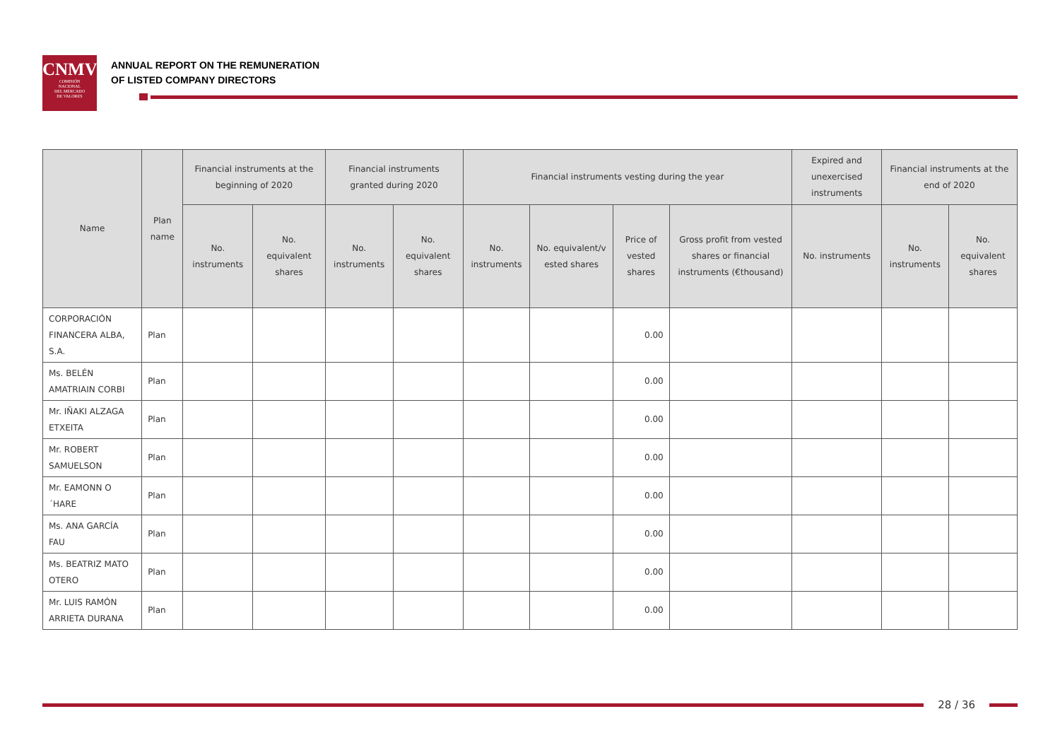CNMV
COMISIÓN
NACIONAL
DEL MERCADO
DE VALORES
ANNUAL REPORT ON THE REMUNERATION
OF LISTED COMPANY DIRECTORS
| Name | Plan name | Financial instruments at the beginning of 2020 | | Financial instruments granted during 2020 | | Financial instruments vesting during the year | | | | Expired and unexercised instruments | Financial instruments at the end of 2020 | |
| --- | --- | --- | --- | --- | --- | --- | --- | --- | --- | --- | --- | --- |
| | | No. instruments | No. equivalent shares | No. instruments | No. equivalent shares | No. instruments | No. equivalent/v ested shares | Price of vested shares | Gross profit from vested shares or financial instruments (€thousand) | No. instruments | No. instruments | No. equivalent shares |
| CORPORACIÓN FINANCERA ALBA, S.A. | Plan | | | | | | | 0.00 | | | | |
| Ms. BELÉN AMATRIAIN CORBI | Plan | | | | | | | 0.00 | | | | |
| Mr. IÑAKI ALZAGA ETXEITA | Plan | | | | | | | 0.00 | | | | |
| Mr. ROBERT SAMUELSON | Plan | | | | | | | 0.00 | | | | |
| Mr. EAMONN O ´HARE | Plan | | | | | | | 0.00 | | | | |
| Ms. ANA GARCÍA FAU | Plan | | | | | | | 0.00 | | | | |
| Ms. BEATRIZ MATO OTERO | Plan | | | | | | | 0.00 | | | | |
| Mr. LUIS RAMÓN ARRIETA DURANA | Plan | | | | | | | 0.00 | | | | |
28 / 36